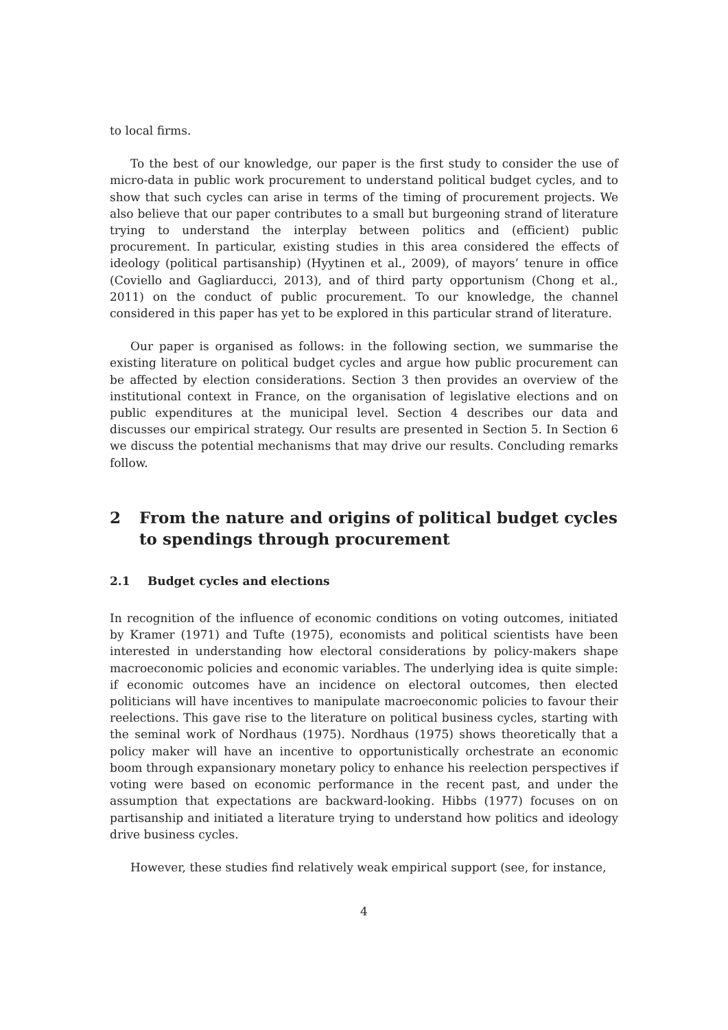to local firms.
To the best of our knowledge, our paper is the first study to consider the use of micro-data in public work procurement to understand political budget cycles, and to show that such cycles can arise in terms of the timing of procurement projects. We also believe that our paper contributes to a small but burgeoning strand of literature trying to understand the interplay between politics and (efficient) public procurement. In particular, existing studies in this area considered the effects of ideology (political partisanship) (Hyytinen et al., 2009), of mayors’ tenure in office (Coviello and Gagliarducci, 2013), and of third party opportunism (Chong et al., 2011) on the conduct of public procurement. To our knowledge, the channel considered in this paper has yet to be explored in this particular strand of literature.
Our paper is organised as follows: in the following section, we summarise the existing literature on political budget cycles and argue how public procurement can be affected by election considerations. Section 3 then provides an overview of the institutional context in France, on the organisation of legislative elections and on public expenditures at the municipal level. Section 4 describes our data and discusses our empirical strategy. Our results are presented in Section 5. In Section 6 we discuss the potential mechanisms that may drive our results. Concluding remarks follow.
2 From the nature and origins of political budget cycles to spendings through procurement
2.1 Budget cycles and elections
In recognition of the influence of economic conditions on voting outcomes, initiated by Kramer (1971) and Tufte (1975), economists and political scientists have been interested in understanding how electoral considerations by policy-makers shape macroeconomic policies and economic variables. The underlying idea is quite simple: if economic outcomes have an incidence on electoral outcomes, then elected politicians will have incentives to manipulate macroeconomic policies to favour their reelections. This gave rise to the literature on political business cycles, starting with the seminal work of Nordhaus (1975). Nordhaus (1975) shows theoretically that a policy maker will have an incentive to opportunistically orchestrate an economic boom through expansionary monetary policy to enhance his reelection perspectives if voting were based on economic performance in the recent past, and under the assumption that expectations are backward-looking. Hibbs (1977) focuses on on partisanship and initiated a literature trying to understand how politics and ideology drive business cycles.
However, these studies find relatively weak empirical support (see, for instance,
4